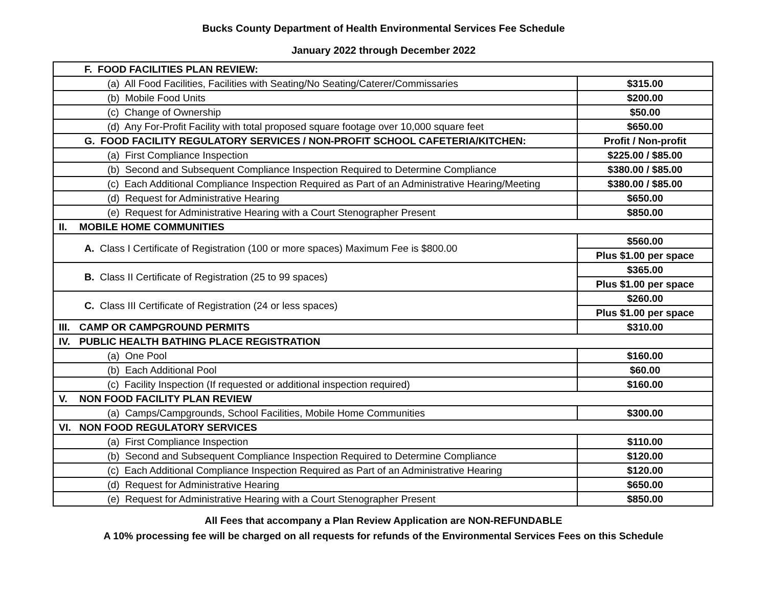Bucks County Department of Health Environmental Services Fee Schedule
January 2022 through December 2022
| F. FOOD FACILITIES PLAN REVIEW: | |
| (a) All Food Facilities, Facilities with Seating/No Seating/Caterer/Commissaries | $315.00 |
| (b) Mobile Food Units | $200.00 |
| (c) Change of Ownership | $50.00 |
| (d) Any For-Profit Facility with total proposed square footage over 10,000 square feet | $650.00 |
| G. FOOD FACILITY REGULATORY SERVICES / NON-PROFIT SCHOOL CAFETERIA/KITCHEN: | Profit / Non-profit |
| (a) First Compliance Inspection | $225.00 / $85.00 |
| (b) Second and Subsequent Compliance Inspection Required to Determine Compliance | $380.00 / $85.00 |
| (c) Each Additional Compliance Inspection Required as Part of an Administrative Hearing/Meeting | $380.00 / $85.00 |
| (d) Request for Administrative Hearing | $650.00 |
| (e) Request for Administrative Hearing with a Court Stenographer Present | $850.00 |
| II. MOBILE HOME COMMUNITIES | |
| A. Class I Certificate of Registration (100 or more spaces) Maximum Fee is $800.00 | $560.00 |
| | Plus $1.00 per space |
| B. Class II Certificate of Registration (25 to 99 spaces) | $365.00 |
| | Plus $1.00 per space |
| C. Class III Certificate of Registration (24 or less spaces) | $260.00 |
| | Plus $1.00 per space |
| III. CAMP OR CAMPGROUND PERMITS | $310.00 |
| IV. PUBLIC HEALTH BATHING PLACE REGISTRATION | |
| (a) One Pool | $160.00 |
| (b) Each Additional Pool | $60.00 |
| (c) Facility Inspection (If requested or additional inspection required) | $160.00 |
| V. NON FOOD FACILITY PLAN REVIEW | |
| (a) Camps/Campgrounds, School Facilities, Mobile Home Communities | $300.00 |
| VI. NON FOOD REGULATORY SERVICES | |
| (a) First Compliance Inspection | $110.00 |
| (b) Second and Subsequent Compliance Inspection Required to Determine Compliance | $120.00 |
| (c) Each Additional Compliance Inspection Required as Part of an Administrative Hearing | $120.00 |
| (d) Request for Administrative Hearing | $650.00 |
| (e) Request for Administrative Hearing with a Court Stenographer Present | $850.00 |
All Fees that accompany a Plan Review Application are NON-REFUNDABLE
A 10% processing fee will be charged on all requests for refunds of the Environmental Services Fees on this Schedule